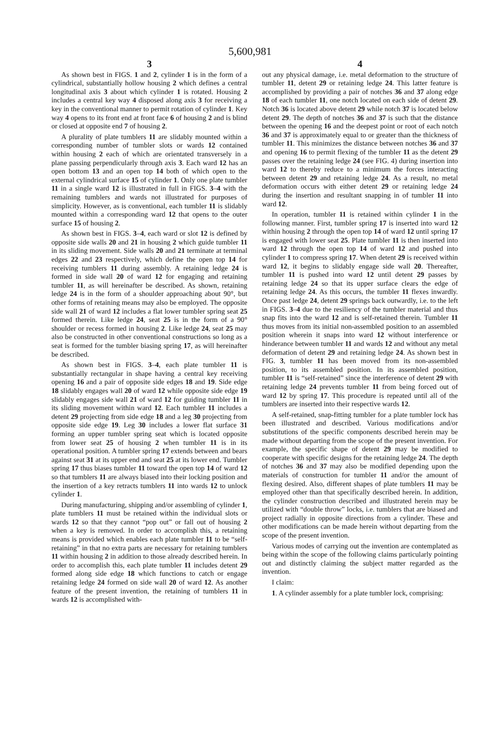5,600,981
3
As shown best in FIGS. 1 and 2, cylinder 1 is in the form of a cylindrical, substantially hollow housing 2 which defines a central longitudinal axis 3 about which cylinder 1 is rotated. Housing 2 includes a central key way 4 disposed along axis 3 for receiving a key in the conventional manner to permit rotation of cylinder 1. Key way 4 opens to its front end at front face 6 of housing 2 and is blind or closed at opposite end 7 of housing 2.
A plurality of plate tumblers 11 are slidably mounted within a corresponding number of tumbler slots or wards 12 contained within housing 2 each of which are orientated transversely in a plane passing perpendicularly through axis 3. Each ward 12 has an open bottom 13 and an open top 14 both of which open to the external cylindrical surface 15 of cylinder 1. Only one plate tumbler 11 in a single ward 12 is illustrated in full in FIGS. 3–4 with the remaining tumblers and wards not illustrated for purposes of simplicity. However, as is conventional, each tumbler 11 is slidably mounted within a corresponding ward 12 that opens to the outer surface 15 of housing 2.
As shown best in FIGS. 3–4, each ward or slot 12 is defined by opposite side walls 20 and 21 in housing 2 which guide tumbler 11 in its sliding movement. Side walls 20 and 21 terminate at terminal edges 22 and 23 respectively, which define the open top 14 for receiving tumblers 11 during assembly. A retaining ledge 24 is formed in side wall 20 of ward 12 for engaging and retaining tumbler 11, as will hereinafter be described. As shown, retaining ledge 24 is in the form of a shoulder approaching about 90°, but other forms of retaining means may also be employed. The opposite side wall 21 of ward 12 includes a flat lower tumbler spring seat 25 formed therein. Like ledge 24, seat 25 is in the form of a 90° shoulder or recess formed in housing 2. Like ledge 24, seat 25 may also be constructed in other conventional constructions so long as a seat is formed for the tumbler biasing spring 17, as will hereinafter be described.
As shown best in FIGS. 3–4, each plate tumbler 11 is substantially rectangular in shape having a central key receiving opening 16 and a pair of opposite side edges 18 and 19. Side edge 18 slidably engages wall 20 of ward 12 while opposite side edge 19 slidably engages side wall 21 of ward 12 for guiding tumbler 11 in its sliding movement within ward 12. Each tumbler 11 includes a detent 29 projecting from side edge 18 and a leg 30 projecting from opposite side edge 19. Leg 30 includes a lower flat surface 31 forming an upper tumbler spring seat which is located opposite from lower seat 25 of housing 2 when tumbler 11 is in its operational position. A tumbler spring 17 extends between and bears against seat 31 at its upper end and seat 25 at its lower end. Tumbler spring 17 thus biases tumbler 11 toward the open top 14 of ward 12 so that tumblers 11 are always biased into their locking position and the insertion of a key retracts tumblers 11 into wards 12 to unlock cylinder 1.
During manufacturing, shipping and/or assembling of cylinder 1, plate tumblers 11 must be retained within the individual slots or wards 12 so that they cannot “pop out” or fall out of housing 2 when a key is removed. In order to accomplish this, a retaining means is provided which enables each plate tumbler 11 to be “self-retaining” in that no extra parts are necessary for retaining tumblers 11 within housing 2 in addition to those already described herein. In order to accomplish this, each plate tumbler 11 includes detent 29 formed along side edge 18 which functions to catch or engage retaining ledge 24 formed on side wall 20 of ward 12. As another feature of the present invention, the retaining of tumblers 11 in wards 12 is accomplished with-
4
out any physical damage, i.e. metal deformation to the structure of tumbler 11, detent 29 or retaining ledge 24. This latter feature is accomplished by providing a pair of notches 36 and 37 along edge 18 of each tumbler 11, one notch located on each side of detent 29. Notch 36 is located above detent 29 while notch 37 is located below detent 29. The depth of notches 36 and 37 is such that the distance between the opening 16 and the deepest point or root of each notch 36 and 37 is approximately equal to or greater than the thickness of tumbler 11. This minimizes the distance between notches 36 and 37 and opening 16 to permit flexing of the tumbler 11 as the detent 29 passes over the retaining ledge 24 (see FIG. 4) during insertion into ward 12 to thereby reduce to a minimum the forces interacting between detent 29 and retaining ledge 24. As a result, no metal deformation occurs with either detent 29 or retaining ledge 24 during the insertion and resultant snapping in of tumbler 11 into ward 12.
In operation, tumbler 11 is retained within cylinder 1 in the following manner. First, tumbler spring 17 is inserted into ward 12 within housing 2 through the open top 14 of ward 12 until spring 17 is engaged with lower seat 25. Plate tumbler 11 is then inserted into ward 12 through the open top 14 of ward 12 and pushed into cylinder 1 to compress spring 17. When detent 29 is received within ward 12, it begins to slidably engage side wall 20. Thereafter, tumbler 11 is pushed into ward 12 until detent 29 passes by retaining ledge 24 so that its upper surface clears the edge of retaining ledge 24. As this occurs, the tumbler 11 flexes inwardly. Once past ledge 24, detent 29 springs back outwardly, i.e. to the left in FIGS. 3–4 due to the resiliency of the tumbler material and thus snap fits into the ward 12 and is self-retained therein. Tumbler 11 thus moves from its initial non-assembled position to an assembled position wherein it snaps into ward 12 without interference or hinderance between tumbler 11 and wards 12 and without any metal deformation of detent 29 and retaining ledge 24. As shown best in FIG. 3, tumbler 11 has been moved from its non-assembled position, to its assembled position. In its assembled position, tumbler 11 is “self-retained” since the interference of detent 29 with retaining ledge 24 prevents tumbler 11 from being forced out of ward 12 by spring 17. This procedure is repeated until all of the tumblers are inserted into their respective wards 12.
A self-retained, snap-fitting tumbler for a plate tumbler lock has been illustrated and described. Various modifications and/or substitutions of the specific components described herein may be made without departing from the scope of the present invention. For example, the specific shape of detent 29 may be modified to cooperate with specific designs for the retaining ledge 24. The depth of notches 36 and 37 may also be modified depending upon the materials of construction for tumbler 11 and/or the amount of flexing desired. Also, different shapes of plate tumblers 11 may be employed other than that specifically described herein. In addition, the cylinder construction described and illustrated herein may be utilized with “double throw” locks, i.e. tumblers that are biased and project radially in opposite directions from a cylinder. These and other modifications can be made herein without departing from the scope of the present invention.
Various modes of carrying out the invention are contemplated as being within the scope of the following claims particularly pointing out and distinctly claiming the subject matter regarded as the invention.
I claim:
1. A cylinder assembly for a plate tumbler lock, comprising: